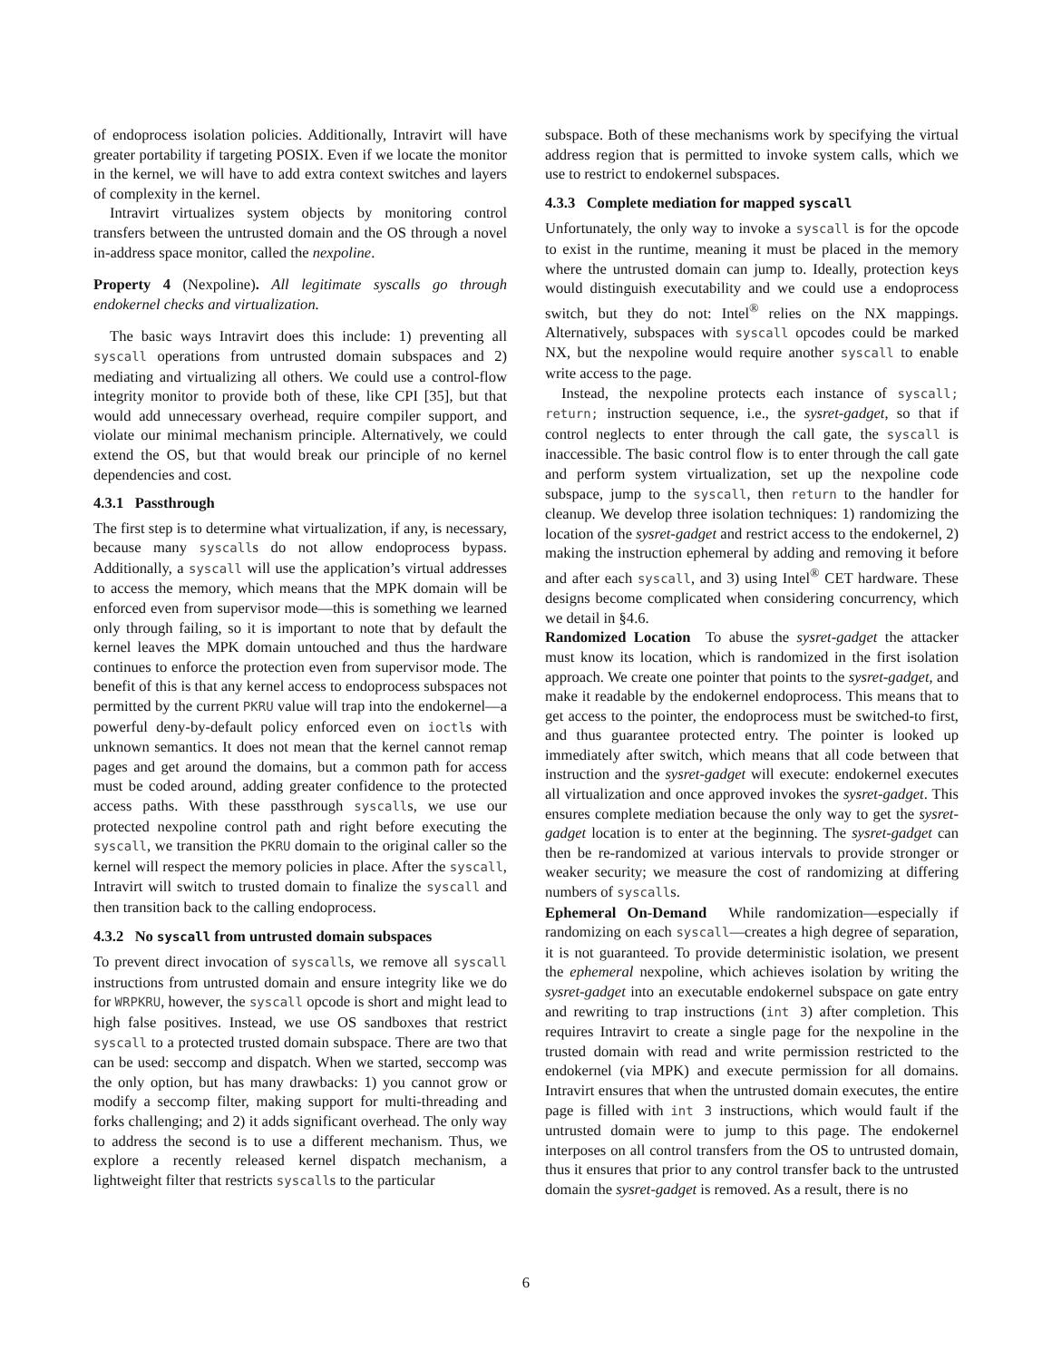of endoprocess isolation policies. Additionally, Intravirt will have greater portability if targeting POSIX. Even if we locate the monitor in the kernel, we will have to add extra context switches and layers of complexity in the kernel.
Intravirt virtualizes system objects by monitoring control transfers between the untrusted domain and the OS through a novel in-address space monitor, called the nexpoline.
Property 4 (Nexpoline). All legitimate syscalls go through endokernel checks and virtualization.
The basic ways Intravirt does this include: 1) preventing all syscall operations from untrusted domain subspaces and 2) mediating and virtualizing all others. We could use a control-flow integrity monitor to provide both of these, like CPI [35], but that would add unnecessary overhead, require compiler support, and violate our minimal mechanism principle. Alternatively, we could extend the OS, but that would break our principle of no kernel dependencies and cost.
4.3.1 Passthrough
The first step is to determine what virtualization, if any, is necessary, because many syscalls do not allow endoprocess bypass. Additionally, a syscall will use the application’s virtual addresses to access the memory, which means that the MPK domain will be enforced even from supervisor mode—this is something we learned only through failing, so it is important to note that by default the kernel leaves the MPK domain untouched and thus the hardware continues to enforce the protection even from supervisor mode. The benefit of this is that any kernel access to endoprocess subspaces not permitted by the current PKRU value will trap into the endokernel—a powerful deny-by-default policy enforced even on ioctls with unknown semantics. It does not mean that the kernel cannot remap pages and get around the domains, but a common path for access must be coded around, adding greater confidence to the protected access paths. With these passthrough syscalls, we use our protected nexpoline control path and right before executing the syscall, we transition the PKRU domain to the original caller so the kernel will respect the memory policies in place. After the syscall, Intravirt will switch to trusted domain to finalize the syscall and then transition back to the calling endoprocess.
4.3.2 No syscall from untrusted domain subspaces
To prevent direct invocation of syscalls, we remove all syscall instructions from untrusted domain and ensure integrity like we do for WRPKRU, however, the syscall opcode is short and might lead to high false positives. Instead, we use OS sandboxes that restrict syscall to a protected trusted domain subspace. There are two that can be used: seccomp and dispatch. When we started, seccomp was the only option, but has many drawbacks: 1) you cannot grow or modify a seccomp filter, making support for multi-threading and forks challenging; and 2) it adds significant overhead. The only way to address the second is to use a different mechanism. Thus, we explore a recently released kernel dispatch mechanism, a lightweight filter that restricts syscalls to the particular
subspace. Both of these mechanisms work by specifying the virtual address region that is permitted to invoke system calls, which we use to restrict to endokernel subspaces.
4.3.3 Complete mediation for mapped syscall
Unfortunately, the only way to invoke a syscall is for the opcode to exist in the runtime, meaning it must be placed in the memory where the untrusted domain can jump to. Ideally, protection keys would distinguish executability and we could use a endoprocess switch, but they do not: Intel<sup>®</sup> relies on the NX mappings. Alternatively, subspaces with syscall opcodes could be marked NX, but the nexpoline would require another syscall to enable write access to the page.
Instead, the nexpoline protects each instance of syscall; return; instruction sequence, i.e., the sysret-gadget, so that if control neglects to enter through the call gate, the syscall is inaccessible. The basic control flow is to enter through the call gate and perform system virtualization, set up the nexpoline code subspace, jump to the syscall, then return to the handler for cleanup. We develop three isolation techniques: 1) randomizing the location of the sysret-gadget and restrict access to the endokernel, 2) making the instruction ephemeral by adding and removing it before and after each syscall, and 3) using Intel<sup>®</sup> CET hardware. These designs become complicated when considering concurrency, which we detail in §4.6.
Randomized Location To abuse the sysret-gadget the attacker must know its location, which is randomized in the first isolation approach. We create one pointer that points to the sysret-gadget, and make it readable by the endokernel endoprocess. This means that to get access to the pointer, the endoprocess must be switched-to first, and thus guarantee protected entry. The pointer is looked up immediately after switch, which means that all code between that instruction and the sysret-gadget will execute: endokernel executes all virtualization and once approved invokes the sysret-gadget. This ensures complete mediation because the only way to get the sysret-gadget location is to enter at the beginning. The sysret-gadget can then be re-randomized at various intervals to provide stronger or weaker security; we measure the cost of randomizing at differing numbers of syscalls.
Ephemeral On-Demand While randomization—especially if randomizing on each syscall—creates a high degree of separation, it is not guaranteed. To provide deterministic isolation, we present the ephemeral nexpoline, which achieves isolation by writing the sysret-gadget into an executable endokernel subspace on gate entry and rewriting to trap instructions (int 3) after completion. This requires Intravirt to create a single page for the nexpoline in the trusted domain with read and write permission restricted to the endokernel (via MPK) and execute permission for all domains. Intravirt ensures that when the untrusted domain executes, the entire page is filled with int 3 instructions, which would fault if the untrusted domain were to jump to this page. The endokernel interposes on all control transfers from the OS to untrusted domain, thus it ensures that prior to any control transfer back to the untrusted domain the sysret-gadget is removed. As a result, there is no
6